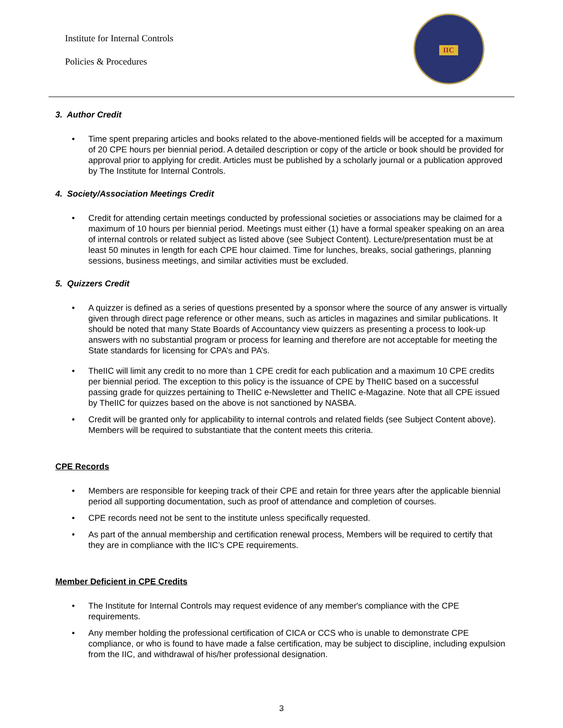Institute for Internal Controls
Policies & Procedures
IIC
3. Author Credit
Time spent preparing articles and books related to the above-mentioned fields will be accepted for a maximum of 20 CPE hours per biennial period. A detailed description or copy of the article or book should be provided for approval prior to applying for credit. Articles must be published by a scholarly journal or a publication approved by The Institute for Internal Controls.
4. Society/Association Meetings Credit
Credit for attending certain meetings conducted by professional societies or associations may be claimed for a maximum of 10 hours per biennial period. Meetings must either (1) have a formal speaker speaking on an area of internal controls or related subject as listed above (see Subject Content). Lecture/presentation must be at least 50 minutes in length for each CPE hour claimed. Time for lunches, breaks, social gatherings, planning sessions, business meetings, and similar activities must be excluded.
5. Quizzers Credit
A quizzer is defined as a series of questions presented by a sponsor where the source of any answer is virtually given through direct page reference or other means, such as articles in magazines and similar publications. It should be noted that many State Boards of Accountancy view quizzers as presenting a process to look-up answers with no substantial program or process for learning and therefore are not acceptable for meeting the State standards for licensing for CPA’s and PA’s.
TheIIC will limit any credit to no more than 1 CPE credit for each publication and a maximum 10 CPE credits per biennial period. The exception to this policy is the issuance of CPE by TheIIC based on a successful passing grade for quizzes pertaining to TheIIC e-Newsletter and TheIIC e-Magazine. Note that all CPE issued by TheIIC for quizzes based on the above is not sanctioned by NASBA.
Credit will be granted only for applicability to internal controls and related fields (see Subject Content above). Members will be required to substantiate that the content meets this criteria.
CPE Records
Members are responsible for keeping track of their CPE and retain for three years after the applicable biennial period all supporting documentation, such as proof of attendance and completion of courses.
CPE records need not be sent to the institute unless specifically requested.
As part of the annual membership and certification renewal process, Members will be required to certify that they are in compliance with the IIC’s CPE requirements.
Member Deficient in CPE Credits
The Institute for Internal Controls may request evidence of any member's compliance with the CPE requirements.
Any member holding the professional certification of CICA or CCS who is unable to demonstrate CPE compliance, or who is found to have made a false certification, may be subject to discipline, including expulsion from the IIC, and withdrawal of his/her professional designation.
3